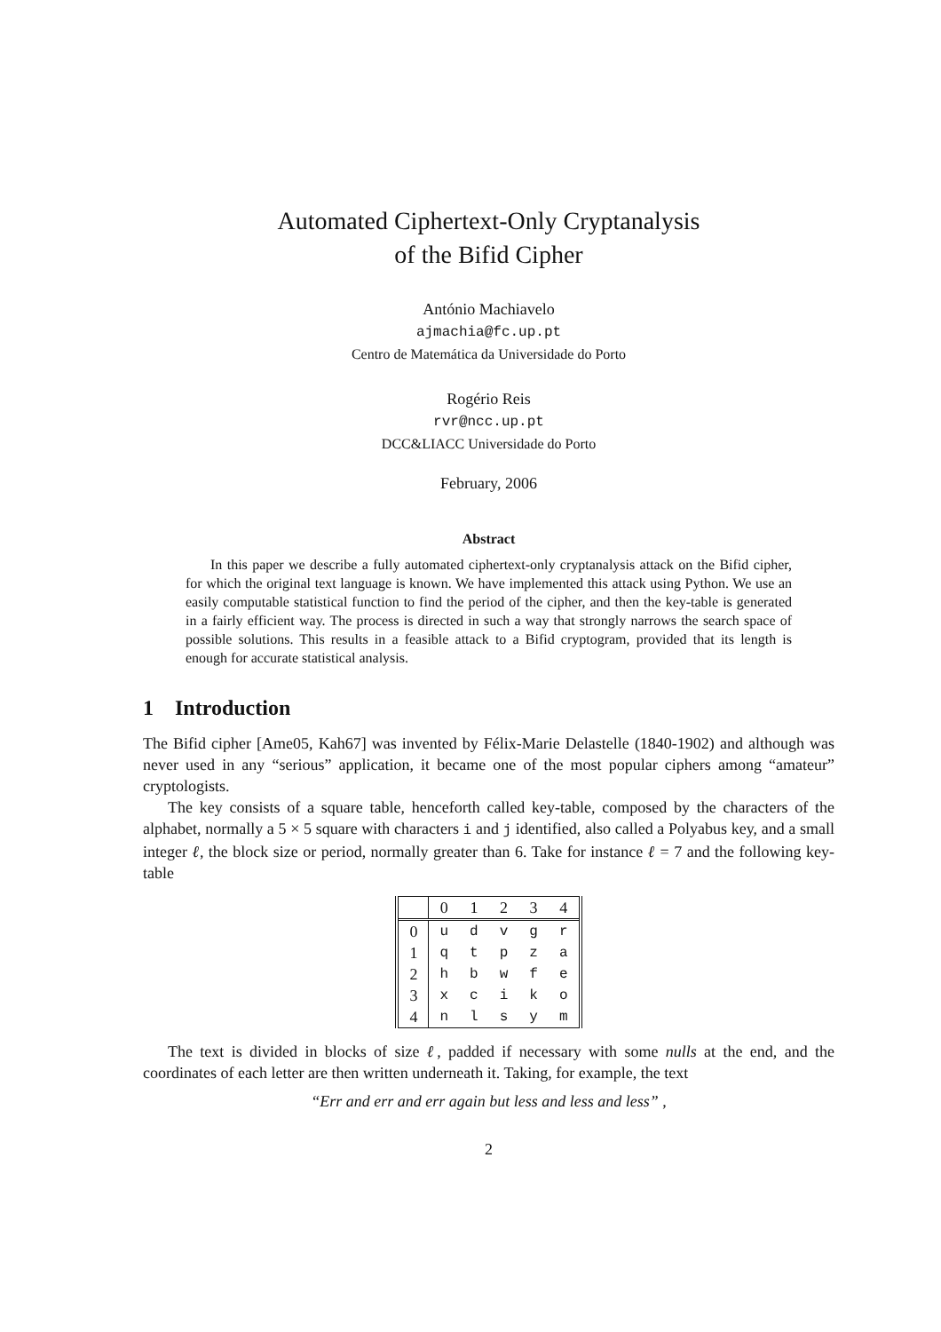Automated Ciphertext-Only Cryptanalysis
of the Bifid Cipher
António Machiavelo
ajmachia@fc.up.pt
Centro de Matemática da Universidade do Porto
Rogério Reis
rvr@ncc.up.pt
DCC&LIACC Universidade do Porto
February, 2006
Abstract
In this paper we describe a fully automated ciphertext-only cryptanalysis attack on the Bifid cipher, for which the original text language is known. We have implemented this attack using Python. We use an easily computable statistical function to find the period of the cipher, and then the key-table is generated in a fairly efficient way. The process is directed in such a way that strongly narrows the search space of possible solutions. This results in a feasible attack to a Bifid cryptogram, provided that its length is enough for accurate statistical analysis.
1 Introduction
The Bifid cipher [Ame05, Kah67] was invented by Félix-Marie Delastelle (1840-1902) and although was never used in any “serious” application, it became one of the most popular ciphers among “amateur” cryptologists.
The key consists of a square table, henceforth called key-table, composed by the characters of the alphabet, normally a 5 × 5 square with characters i and j identified, also called a Polyabus key, and a small integer ℓ, the block size or period, normally greater than 6. Take for instance ℓ = 7 and the following key-table
| | 0 | 1 | 2 | 3 | 4 |
| --- | --- | --- | --- | --- | --- |
| 0 | u | d | v | g | r |
| 1 | q | t | p | z | a |
| 2 | h | b | w | f | e |
| 3 | x | c | i | k | o |
| 4 | n | l | s | y | m |
The text is divided in blocks of size ℓ, padded if necessary with some nulls at the end, and the coordinates of each letter are then written underneath it. Taking, for example, the text
“Err and err and err again but less and less and less” ,
2